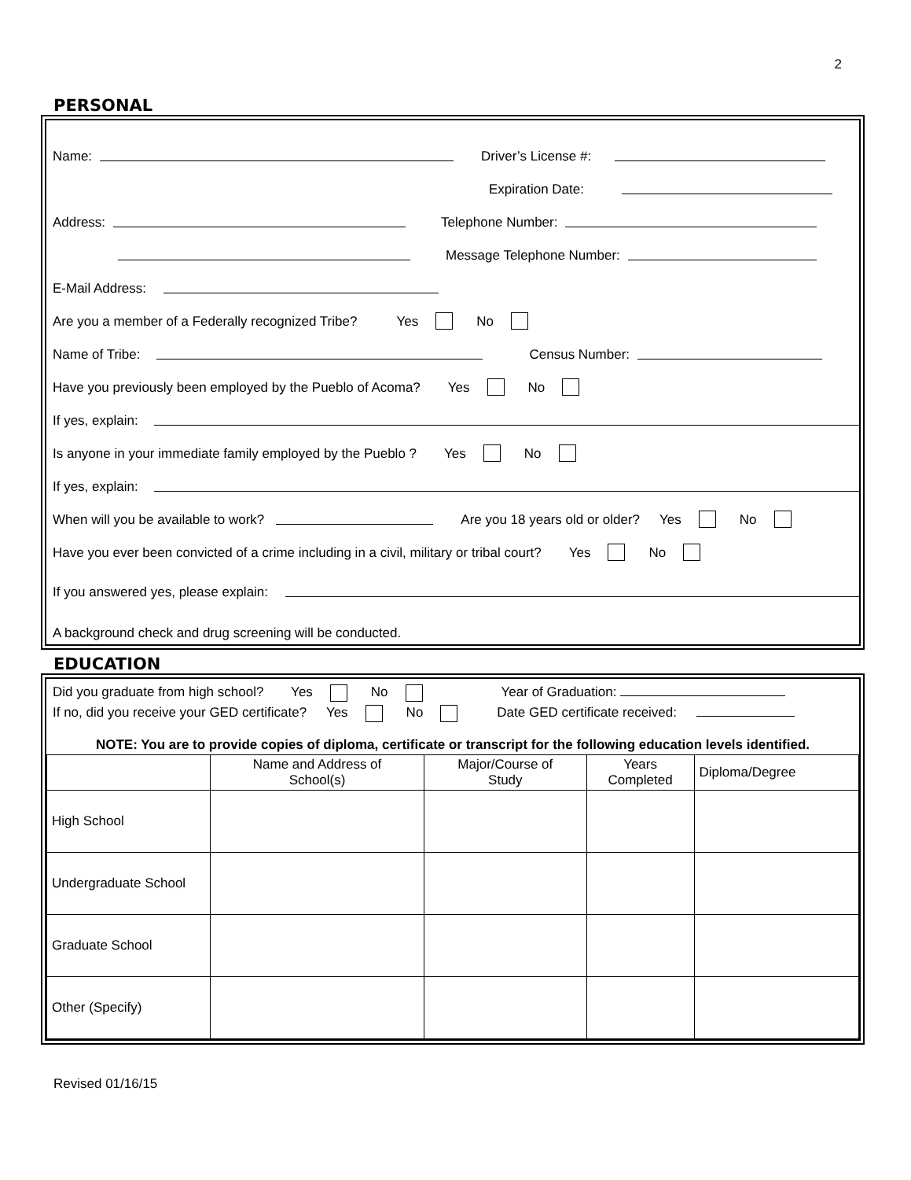2
PERSONAL
Name: Driver’s License #:
Expiration Date:
Address: Telephone Number:
Message Telephone Number:
E-Mail Address:
Are you a member of a Federally recognized Tribe? Yes No
Name of Tribe: Census Number:
Have you previously been employed by the Pueblo of Acoma? Yes No
If yes, explain:
Is anyone in your immediate family employed by the Pueblo ? Yes No
If yes, explain:
When will you be available to work? Are you 18 years old or older? Yes No
Have you ever been convicted of a crime including in a civil, military or tribal court? Yes No
If you answered yes, please explain:
A background check and drug screening will be conducted.
EDUCATION
Did you graduate from high school? Yes No Year of Graduation:
If no, did you receive your GED certificate? Yes No Date GED certificate received:
NOTE: You are to provide copies of diploma, certificate or transcript for the following education levels identified.
| | Name and Address of School(s) | Major/Course of Study | Years Completed | Diploma/Degree |
| --- | --- | --- | --- | --- |
| High School | | | | |
| Undergraduate School | | | | |
| Graduate School | | | | |
| Other (Specify) | | | | |
Revised 01/16/15